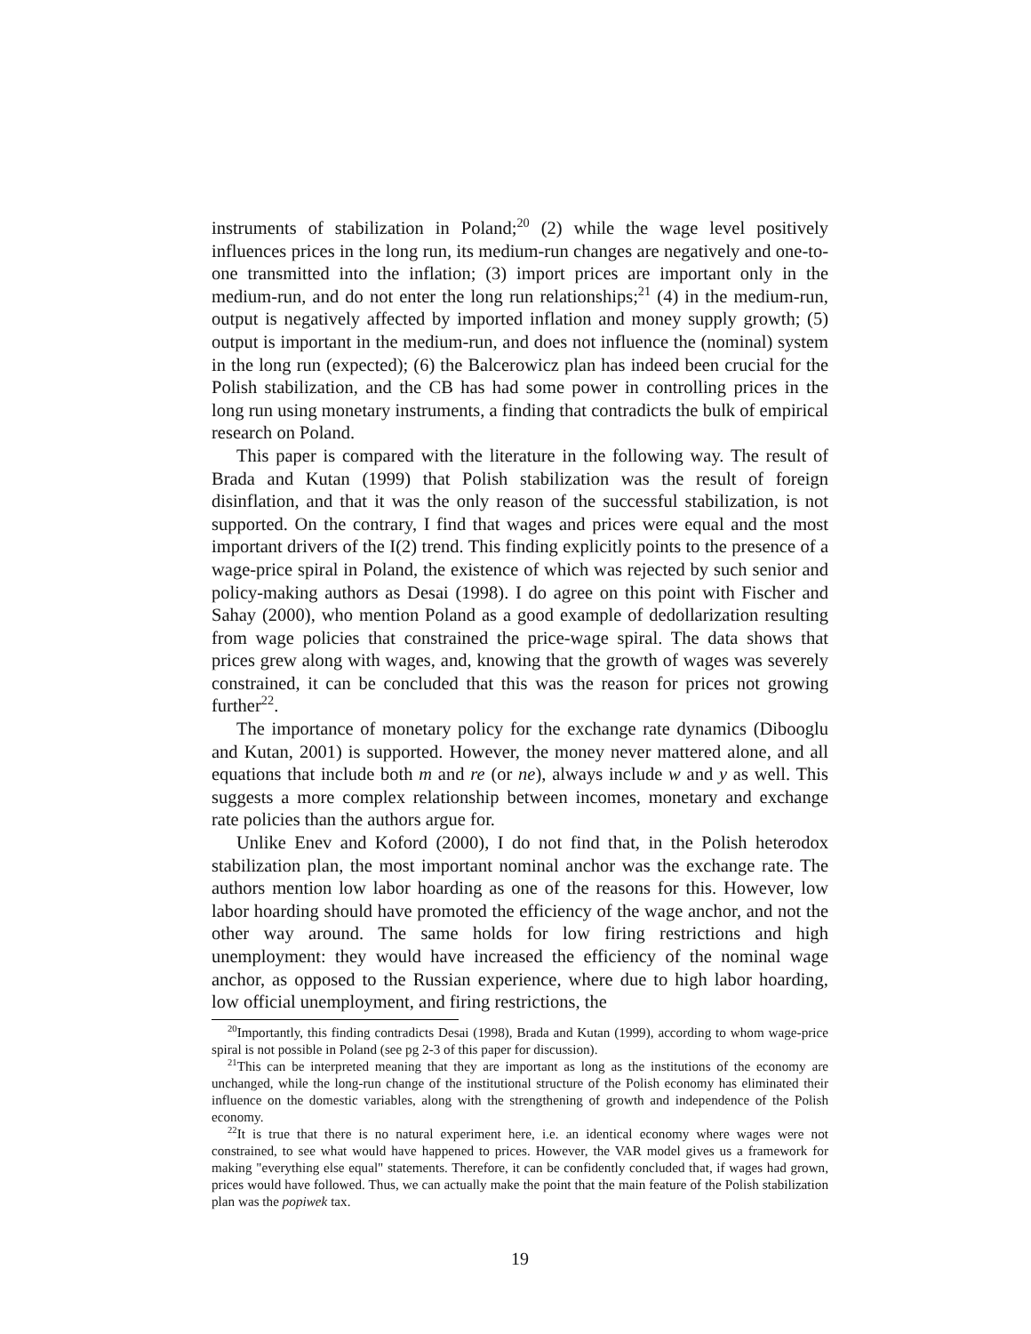instruments of stabilization in Poland;<sup>20</sup> (2) while the wage level positively influences prices in the long run, its medium-run changes are negatively and one-to-one transmitted into the inflation; (3) import prices are important only in the medium-run, and do not enter the long run relationships;<sup>21</sup> (4) in the medium-run, output is negatively affected by imported inflation and money supply growth; (5) output is important in the medium-run, and does not influence the (nominal) system in the long run (expected); (6) the Balcerowicz plan has indeed been crucial for the Polish stabilization, and the CB has had some power in controlling prices in the long run using monetary instruments, a finding that contradicts the bulk of empirical research on Poland.
This paper is compared with the literature in the following way. The result of Brada and Kutan (1999) that Polish stabilization was the result of foreign disinflation, and that it was the only reason of the successful stabilization, is not supported. On the contrary, I find that wages and prices were equal and the most important drivers of the I(2) trend. This finding explicitly points to the presence of a wage-price spiral in Poland, the existence of which was rejected by such senior and policy-making authors as Desai (1998). I do agree on this point with Fischer and Sahay (2000), who mention Poland as a good example of dedollarization resulting from wage policies that constrained the price-wage spiral. The data shows that prices grew along with wages, and, knowing that the growth of wages was severely constrained, it can be concluded that this was the reason for prices not growing further<sup>22</sup>.
The importance of monetary policy for the exchange rate dynamics (Dibooglu and Kutan, 2001) is supported. However, the money never mattered alone, and all equations that include both m and re (or ne), always include w and y as well. This suggests a more complex relationship between incomes, monetary and exchange rate policies than the authors argue for.
Unlike Enev and Koford (2000), I do not find that, in the Polish heterodox stabilization plan, the most important nominal anchor was the exchange rate. The authors mention low labor hoarding as one of the reasons for this. However, low labor hoarding should have promoted the efficiency of the wage anchor, and not the other way around. The same holds for low firing restrictions and high unemployment: they would have increased the efficiency of the nominal wage anchor, as opposed to the Russian experience, where due to high labor hoarding, low official unemployment, and firing restrictions, the
<sup>20</sup> Importantly, this finding contradicts Desai (1998), Brada and Kutan (1999), according to whom wage-price spiral is not possible in Poland (see pg 2-3 of this paper for discussion).
<sup>21</sup> This can be interpreted meaning that they are important as long as the institutions of the economy are unchanged, while the long-run change of the institutional structure of the Polish economy has eliminated their influence on the domestic variables, along with the strengthening of growth and independence of the Polish economy.
<sup>22</sup> It is true that there is no natural experiment here, i.e. an identical economy where wages were not constrained, to see what would have happened to prices. However, the VAR model gives us a framework for making "everything else equal" statements. Therefore, it can be confidently concluded that, if wages had grown, prices would have followed. Thus, we can actually make the point that the main feature of the Polish stabilization plan was the popiwek tax.
19